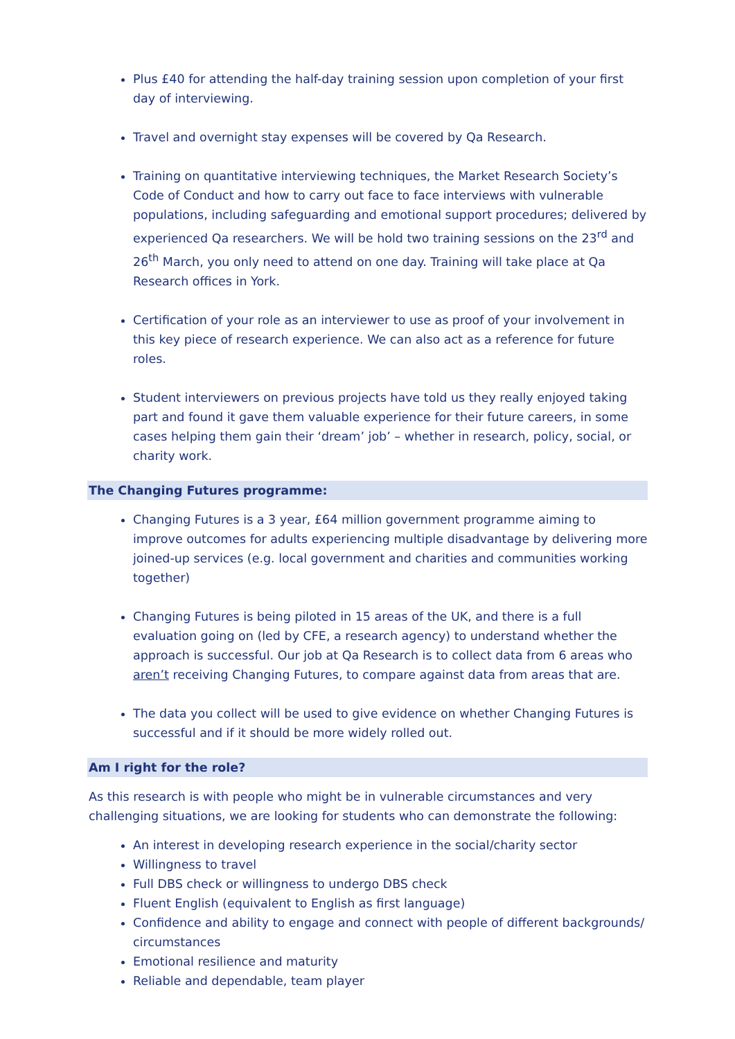Plus £40 for attending the half-day training session upon completion of your first day of interviewing.
Travel and overnight stay expenses will be covered by Qa Research.
Training on quantitative interviewing techniques, the Market Research Society’s Code of Conduct and how to carry out face to face interviews with vulnerable populations, including safeguarding and emotional support procedures; delivered by experienced Qa researchers. We will be hold two training sessions on the 23<sup>rd</sup> and 26<sup>th</sup> March, you only need to attend on one day. Training will take place at Qa Research offices in York.
Certification of your role as an interviewer to use as proof of your involvement in this key piece of research experience. We can also act as a reference for future roles.
Student interviewers on previous projects have told us they really enjoyed taking part and found it gave them valuable experience for their future careers, in some cases helping them gain their ‘dream’ job’ – whether in research, policy, social, or charity work.
The Changing Futures programme:
Changing Futures is a 3 year, £64 million government programme aiming to improve outcomes for adults experiencing multiple disadvantage by delivering more joined-up services (e.g. local government and charities and communities working together)
Changing Futures is being piloted in 15 areas of the UK, and there is a full evaluation going on (led by CFE, a research agency) to understand whether the approach is successful. Our job at Qa Research is to collect data from 6 areas who aren’t receiving Changing Futures, to compare against data from areas that are.
The data you collect will be used to give evidence on whether Changing Futures is successful and if it should be more widely rolled out.
Am I right for the role?
As this research is with people who might be in vulnerable circumstances and very challenging situations, we are looking for students who can demonstrate the following:
An interest in developing research experience in the social/charity sector
Willingness to travel
Full DBS check or willingness to undergo DBS check
Fluent English (equivalent to English as first language)
Confidence and ability to engage and connect with people of different backgrounds/ circumstances
Emotional resilience and maturity
Reliable and dependable, team player